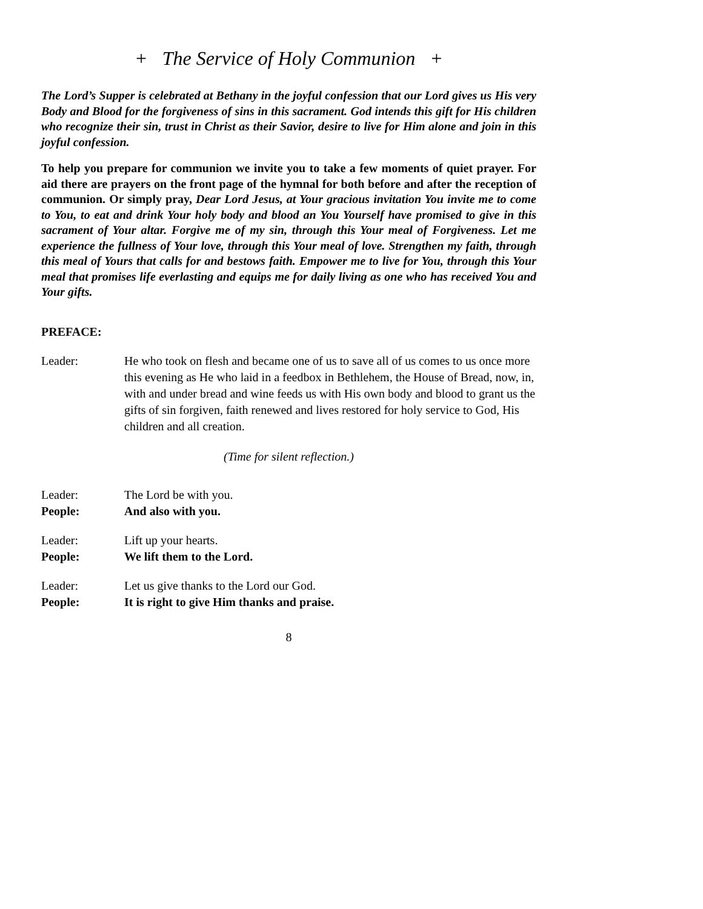+ The Service of Holy Communion +
The Lord’s Supper is celebrated at Bethany in the joyful confession that our Lord gives us His very Body and Blood for the forgiveness of sins in this sacrament. God intends this gift for His children who recognize their sin, trust in Christ as their Savior, desire to live for Him alone and join in this joyful confession.
To help you prepare for communion we invite you to take a few moments of quiet prayer. For aid there are prayers on the front page of the hymnal for both before and after the reception of communion. Or simply pray, Dear Lord Jesus, at Your gracious invitation You invite me to come to You, to eat and drink Your holy body and blood an You Yourself have promised to give in this sacrament of Your altar. Forgive me of my sin, through this Your meal of Forgiveness. Let me experience the fullness of Your love, through this Your meal of love. Strengthen my faith, through this meal of Yours that calls for and bestows faith. Empower me to live for You, through this Your meal that promises life everlasting and equips me for daily living as one who has received You and Your gifts.
PREFACE:
Leader: He who took on flesh and became one of us to save all of us comes to us once more this evening as He who laid in a feedbox in Bethlehem, the House of Bread, now, in, with and under bread and wine feeds us with His own body and blood to grant us the gifts of sin forgiven, faith renewed and lives restored for holy service to God, His children and all creation.
(Time for silent reflection.)
Leader: The Lord be with you.
People: And also with you.
Leader: Lift up your hearts.
People: We lift them to the Lord.
Leader: Let us give thanks to the Lord our God.
People: It is right to give Him thanks and praise.
8